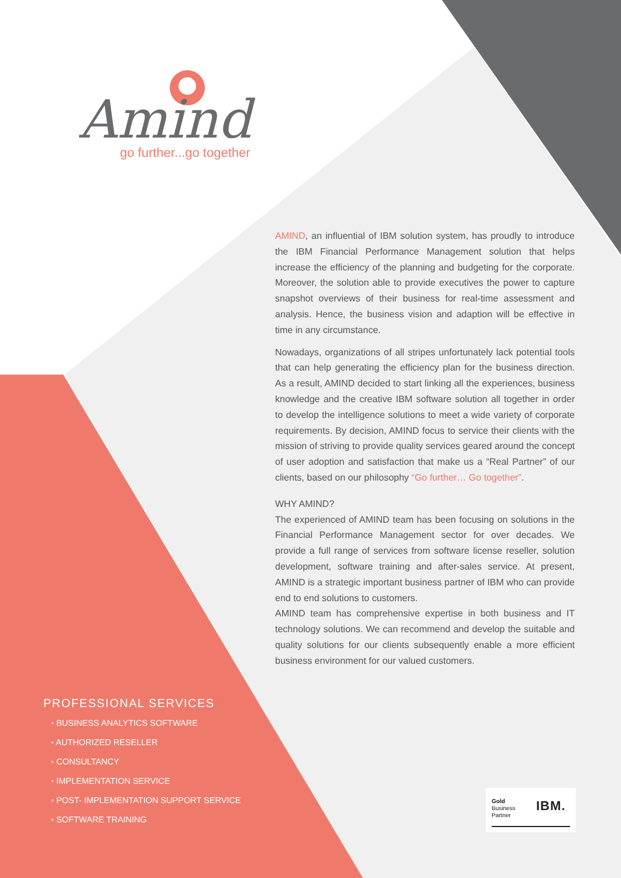Amind
go further...go together
AMIND, an influential of IBM solution system, has proudly to introduce the IBM Financial Performance Management solution that helps increase the efficiency of the planning and budgeting for the corporate. Moreover, the solution able to provide executives the power to capture snapshot overviews of their business for real-time assessment and analysis. Hence, the business vision and adaption will be effective in time in any circumstance.
Nowadays, organizations of all stripes unfortunately lack potential tools that can help generating the efficiency plan for the business direction. As a result, AMIND decided to start linking all the experiences, business knowledge and the creative IBM software solution all together in order to develop the intelligence solutions to meet a wide variety of corporate requirements. By decision, AMIND focus to service their clients with the mission of striving to provide quality services geared around the concept of user adoption and satisfaction that make us a “Real Partner” of our clients, based on our philosophy “Go further… Go together”.
WHY AMIND?
The experienced of AMIND team has been focusing on solutions in the Financial Performance Management sector for over decades. We provide a full range of services from software license reseller, solution development, software training and after-sales service. At present, AMIND is a strategic important business partner of IBM who can provide end to end solutions to customers.
AMIND team has comprehensive expertise in both business and IT technology solutions. We can recommend and develop the suitable and quality solutions for our clients subsequently enable a more efficient business environment for our valued customers.
PROFESSIONAL SERVICES
◦ BUSINESS ANALYTICS SOFTWARE
◦ AUTHORIZED RESELLER
◦ CONSULTANCY
◦ IMPLEMENTATION SERVICE
◦ POST- IMPLEMENTATION SUPPORT SERVICE
◦ SOFTWARE TRAINING
Gold
Business
Partner
IBM.